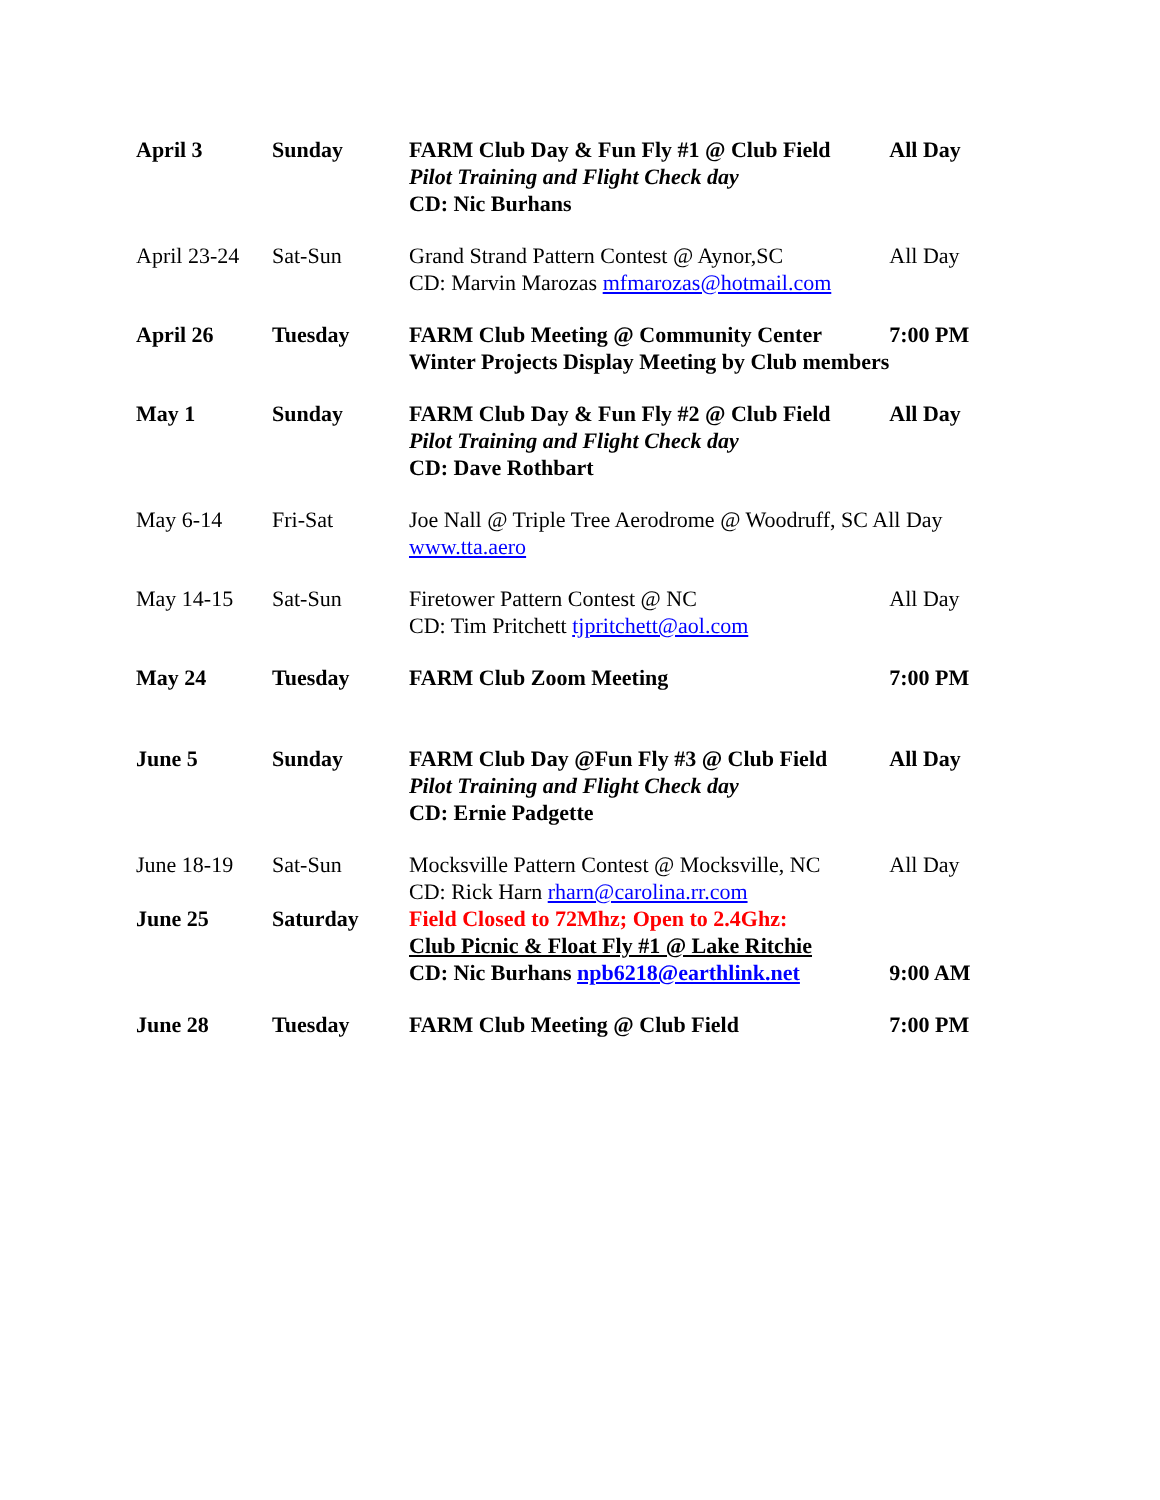| April 3 | Sunday | FARM Club Day & Fun Fly #1 @ Club Field Pilot Training and Flight Check day CD: Nic Burhans | All Day |
| April 23-24 | Sat-Sun | Grand Strand Pattern Contest @ Aynor,SC CD: Marvin Marozas mfmarozas@hotmail.com | All Day |
| April 26 | Tuesday | FARM Club Meeting @ Community Center Winter Projects Display Meeting by Club members | 7:00 PM |
| May 1 | Sunday | FARM Club Day & Fun Fly #2 @ Club Field Pilot Training and Flight Check day CD: Dave Rothbart | All Day |
| May 6-14 | Fri-Sat | Joe Nall @ Triple Tree Aerodrome @ Woodruff, SC All Day www.tta.aero | |
| May 14-15 | Sat-Sun | Firetower Pattern Contest @ NC CD: Tim Pritchett tjpritchett@aol.com | All Day |
| May 24 | Tuesday | FARM Club Zoom Meeting | 7:00 PM |
| June 5 | Sunday | FARM Club Day @Fun Fly #3 @ Club Field Pilot Training and Flight Check day CD: Ernie Padgette | All Day |
| June 18-19 | Sat-Sun | Mocksville Pattern Contest @ Mocksville, NC CD: Rick Harn rharn@carolina.rr.com | All Day |
| June 25 | Saturday | Field Closed to 72Mhz; Open to 2.4Ghz: Club Picnic & Float Fly #1 @ Lake Ritchie CD: Nic Burhans npb6218@earthlink.net | 9:00 AM |
| June 28 | Tuesday | FARM Club Meeting @ Club Field | 7:00 PM |